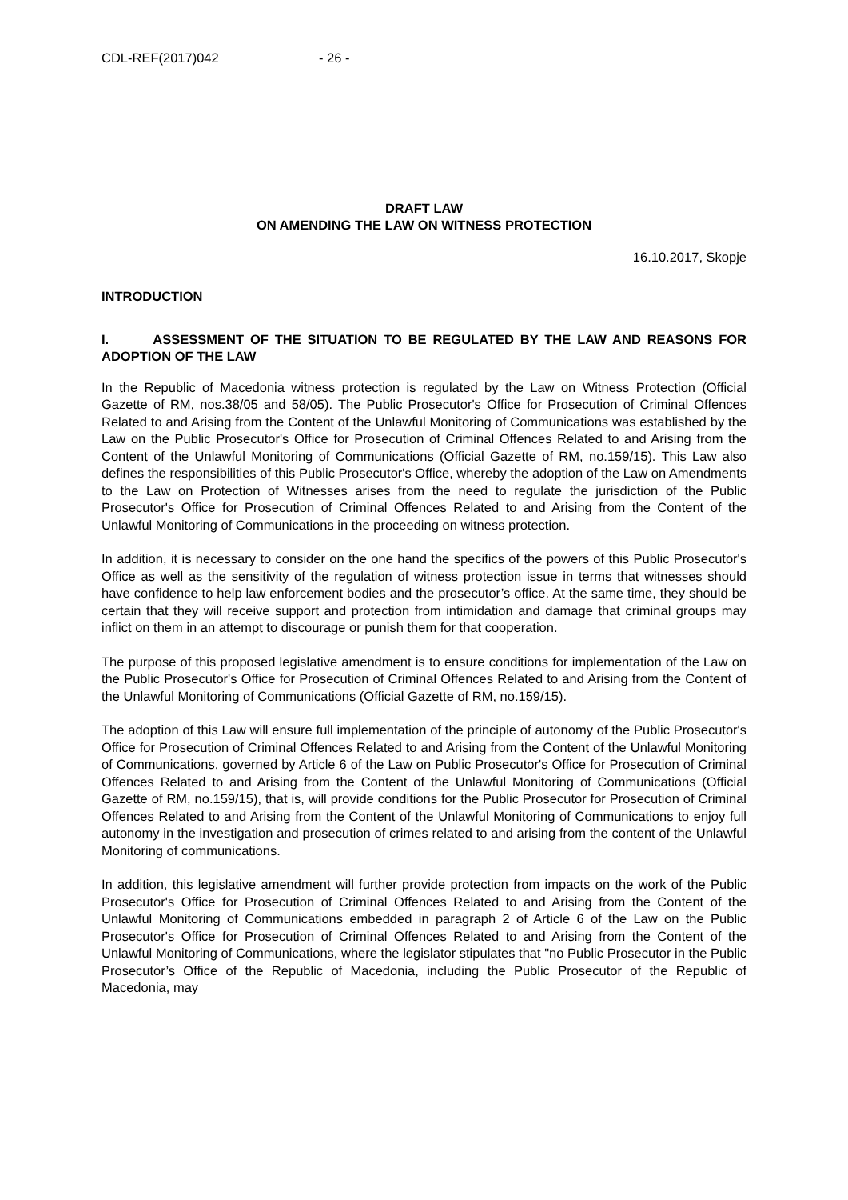CDL-REF(2017)042 - 26 -
DRAFT LAW
ON AMENDING THE LAW ON WITNESS PROTECTION
16.10.2017, Skopje
INTRODUCTION
I. ASSESSMENT OF THE SITUATION TO BE REGULATED BY THE LAW AND REASONS FOR ADOPTION OF THE LAW
In the Republic of Macedonia witness protection is regulated by the Law on Witness Protection (Official Gazette of RM, nos.38/05 and 58/05). The Public Prosecutor's Office for Prosecution of Criminal Offences Related to and Arising from the Content of the Unlawful Monitoring of Communications was established by the Law on the Public Prosecutor's Office for Prosecution of Criminal Offences Related to and Arising from the Content of the Unlawful Monitoring of Communications (Official Gazette of RM, no.159/15). This Law also defines the responsibilities of this Public Prosecutor's Office, whereby the adoption of the Law on Amendments to the Law on Protection of Witnesses arises from the need to regulate the jurisdiction of the Public Prosecutor's Office for Prosecution of Criminal Offences Related to and Arising from the Content of the Unlawful Monitoring of Communications in the proceeding on witness protection.
In addition, it is necessary to consider on the one hand the specifics of the powers of this Public Prosecutor's Office as well as the sensitivity of the regulation of witness protection issue in terms that witnesses should have confidence to help law enforcement bodies and the prosecutor’s office. At the same time, they should be certain that they will receive support and protection from intimidation and damage that criminal groups may inflict on them in an attempt to discourage or punish them for that cooperation.
The purpose of this proposed legislative amendment is to ensure conditions for implementation of the Law on the Public Prosecutor's Office for Prosecution of Criminal Offences Related to and Arising from the Content of the Unlawful Monitoring of Communications (Official Gazette of RM, no.159/15).
The adoption of this Law will ensure full implementation of the principle of autonomy of the Public Prosecutor's Office for Prosecution of Criminal Offences Related to and Arising from the Content of the Unlawful Monitoring of Communications, governed by Article 6 of the Law on Public Prosecutor's Office for Prosecution of Criminal Offences Related to and Arising from the Content of the Unlawful Monitoring of Communications (Official Gazette of RM, no.159/15), that is, will provide conditions for the Public Prosecutor for Prosecution of Criminal Offences Related to and Arising from the Content of the Unlawful Monitoring of Communications to enjoy full autonomy in the investigation and prosecution of crimes related to and arising from the content of the Unlawful Monitoring of communications.
In addition, this legislative amendment will further provide protection from impacts on the work of the Public Prosecutor's Office for Prosecution of Criminal Offences Related to and Arising from the Content of the Unlawful Monitoring of Communications embedded in paragraph 2 of Article 6 of the Law on the Public Prosecutor's Office for Prosecution of Criminal Offences Related to and Arising from the Content of the Unlawful Monitoring of Communications, where the legislator stipulates that "no Public Prosecutor in the Public Prosecutor’s Office of the Republic of Macedonia, including the Public Prosecutor of the Republic of Macedonia, may